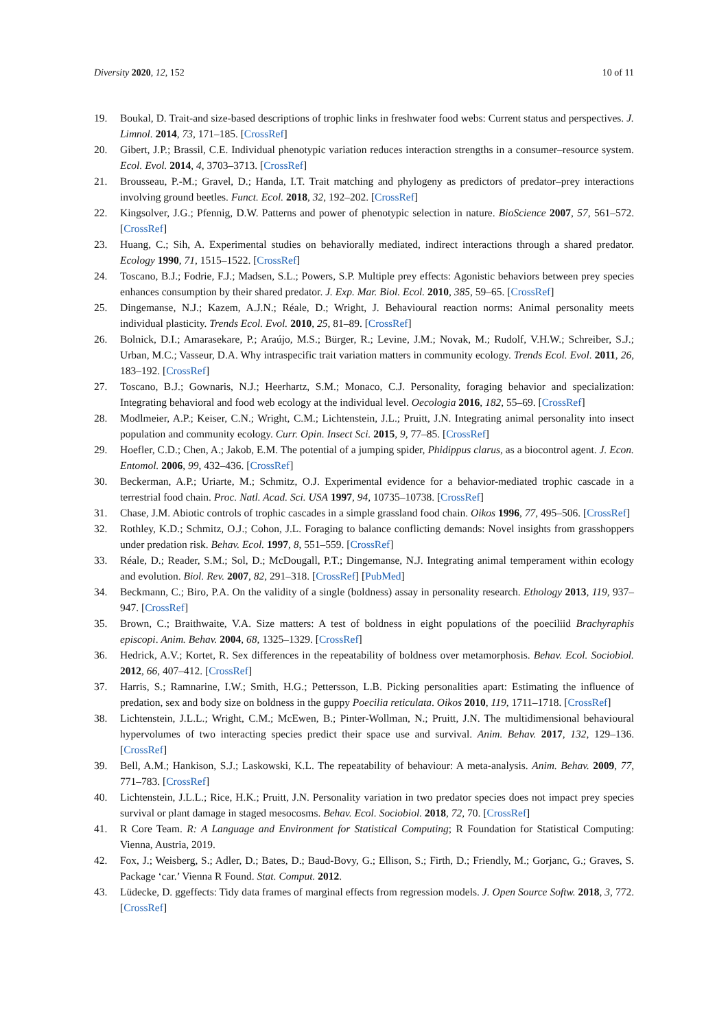Diversity 2020, 12, 152 10 of 11
19. Boukal, D. Trait-and size-based descriptions of trophic links in freshwater food webs: Current status and perspectives. J. Limnol. 2014, 73, 171–185. [CrossRef]
20. Gibert, J.P.; Brassil, C.E. Individual phenotypic variation reduces interaction strengths in a consumer–resource system. Ecol. Evol. 2014, 4, 3703–3713. [CrossRef]
21. Brousseau, P.-M.; Gravel, D.; Handa, I.T. Trait matching and phylogeny as predictors of predator–prey interactions involving ground beetles. Funct. Ecol. 2018, 32, 192–202. [CrossRef]
22. Kingsolver, J.G.; Pfennig, D.W. Patterns and power of phenotypic selection in nature. BioScience 2007, 57, 561–572. [CrossRef]
23. Huang, C.; Sih, A. Experimental studies on behaviorally mediated, indirect interactions through a shared predator. Ecology 1990, 71, 1515–1522. [CrossRef]
24. Toscano, B.J.; Fodrie, F.J.; Madsen, S.L.; Powers, S.P. Multiple prey effects: Agonistic behaviors between prey species enhances consumption by their shared predator. J. Exp. Mar. Biol. Ecol. 2010, 385, 59–65. [CrossRef]
25. Dingemanse, N.J.; Kazem, A.J.N.; Réale, D.; Wright, J. Behavioural reaction norms: Animal personality meets individual plasticity. Trends Ecol. Evol. 2010, 25, 81–89. [CrossRef]
26. Bolnick, D.I.; Amarasekare, P.; Araújo, M.S.; Bürger, R.; Levine, J.M.; Novak, M.; Rudolf, V.H.W.; Schreiber, S.J.; Urban, M.C.; Vasseur, D.A. Why intraspecific trait variation matters in community ecology. Trends Ecol. Evol. 2011, 26, 183–192. [CrossRef]
27. Toscano, B.J.; Gownaris, N.J.; Heerhartz, S.M.; Monaco, C.J. Personality, foraging behavior and specialization: Integrating behavioral and food web ecology at the individual level. Oecologia 2016, 182, 55–69. [CrossRef]
28. Modlmeier, A.P.; Keiser, C.N.; Wright, C.M.; Lichtenstein, J.L.; Pruitt, J.N. Integrating animal personality into insect population and community ecology. Curr. Opin. Insect Sci. 2015, 9, 77–85. [CrossRef]
29. Hoefler, C.D.; Chen, A.; Jakob, E.M. The potential of a jumping spider, Phidippus clarus, as a biocontrol agent. J. Econ. Entomol. 2006, 99, 432–436. [CrossRef]
30. Beckerman, A.P.; Uriarte, M.; Schmitz, O.J. Experimental evidence for a behavior-mediated trophic cascade in a terrestrial food chain. Proc. Natl. Acad. Sci. USA 1997, 94, 10735–10738. [CrossRef]
31. Chase, J.M. Abiotic controls of trophic cascades in a simple grassland food chain. Oikos 1996, 77, 495–506. [CrossRef]
32. Rothley, K.D.; Schmitz, O.J.; Cohon, J.L. Foraging to balance conflicting demands: Novel insights from grasshoppers under predation risk. Behav. Ecol. 1997, 8, 551–559. [CrossRef]
33. Réale, D.; Reader, S.M.; Sol, D.; McDougall, P.T.; Dingemanse, N.J. Integrating animal temperament within ecology and evolution. Biol. Rev. 2007, 82, 291–318. [CrossRef] [PubMed]
34. Beckmann, C.; Biro, P.A. On the validity of a single (boldness) assay in personality research. Ethology 2013, 119, 937–947. [CrossRef]
35. Brown, C.; Braithwaite, V.A. Size matters: A test of boldness in eight populations of the poeciliid Brachyraphis episcopi. Anim. Behav. 2004, 68, 1325–1329. [CrossRef]
36. Hedrick, A.V.; Kortet, R. Sex differences in the repeatability of boldness over metamorphosis. Behav. Ecol. Sociobiol. 2012, 66, 407–412. [CrossRef]
37. Harris, S.; Ramnarine, I.W.; Smith, H.G.; Pettersson, L.B. Picking personalities apart: Estimating the influence of predation, sex and body size on boldness in the guppy Poecilia reticulata. Oikos 2010, 119, 1711–1718. [CrossRef]
38. Lichtenstein, J.L.L.; Wright, C.M.; McEwen, B.; Pinter-Wollman, N.; Pruitt, J.N. The multidimensional behavioural hypervolumes of two interacting species predict their space use and survival. Anim. Behav. 2017, 132, 129–136. [CrossRef]
39. Bell, A.M.; Hankison, S.J.; Laskowski, K.L. The repeatability of behaviour: A meta-analysis. Anim. Behav. 2009, 77, 771–783. [CrossRef]
40. Lichtenstein, J.L.L.; Rice, H.K.; Pruitt, J.N. Personality variation in two predator species does not impact prey species survival or plant damage in staged mesocosms. Behav. Ecol. Sociobiol. 2018, 72, 70. [CrossRef]
41. R Core Team. R: A Language and Environment for Statistical Computing; R Foundation for Statistical Computing: Vienna, Austria, 2019.
42. Fox, J.; Weisberg, S.; Adler, D.; Bates, D.; Baud-Bovy, G.; Ellison, S.; Firth, D.; Friendly, M.; Gorjanc, G.; Graves, S. Package ‘car.’ Vienna R Found. Stat. Comput. 2012.
43. Lüdecke, D. ggeffects: Tidy data frames of marginal effects from regression models. J. Open Source Softw. 2018, 3, 772. [CrossRef]